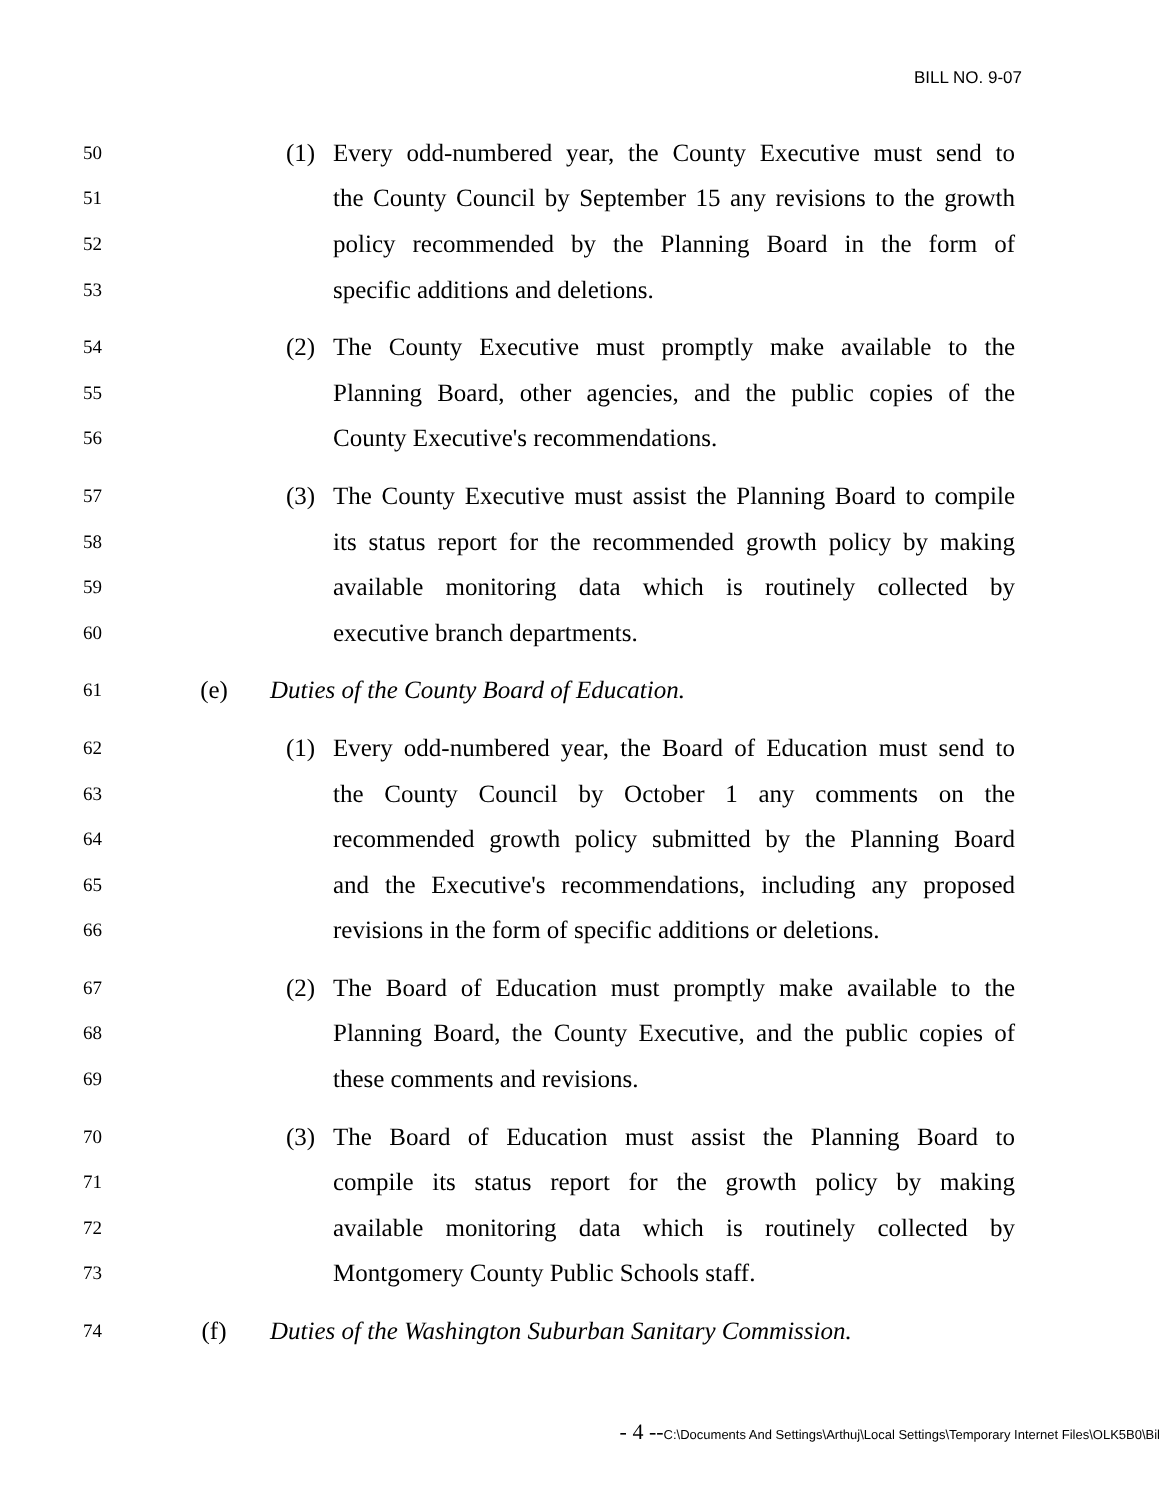BILL NO. 9-07
50 (1) Every odd-numbered year, the County Executive must send to
51 the County Council by September 15 any revisions to the growth
52 policy recommended by the Planning Board in the form of
53 specific additions and deletions.
54 (2) The County Executive must promptly make available to the
55 Planning Board, other agencies, and the public copies of the
56 County Executive's recommendations.
57 (3) The County Executive must assist the Planning Board to compile
58 its status report for the recommended growth policy by making
59 available monitoring data which is routinely collected by
60 executive branch departments.
61 (e) Duties of the County Board of Education.
62 (1) Every odd-numbered year, the Board of Education must send to
63 the County Council by October 1 any comments on the
64 recommended growth policy submitted by the Planning Board
65 and the Executive's recommendations, including any proposed
66 revisions in the form of specific additions or deletions.
67 (2) The Board of Education must promptly make available to the
68 Planning Board, the County Executive, and the public copies of
69 these comments and revisions.
70 (3) The Board of Education must assist the Planning Board to
71 compile its status report for the growth policy by making
72 available monitoring data which is routinely collected by
73 Montgomery County Public Schools staff.
74 (f) Duties of the Washington Suburban Sanitary Commission.
- 4 --C:\Documents And Settings\Arthuj\Local Settings\Temporary Internet Files\OLK5B0\Bil